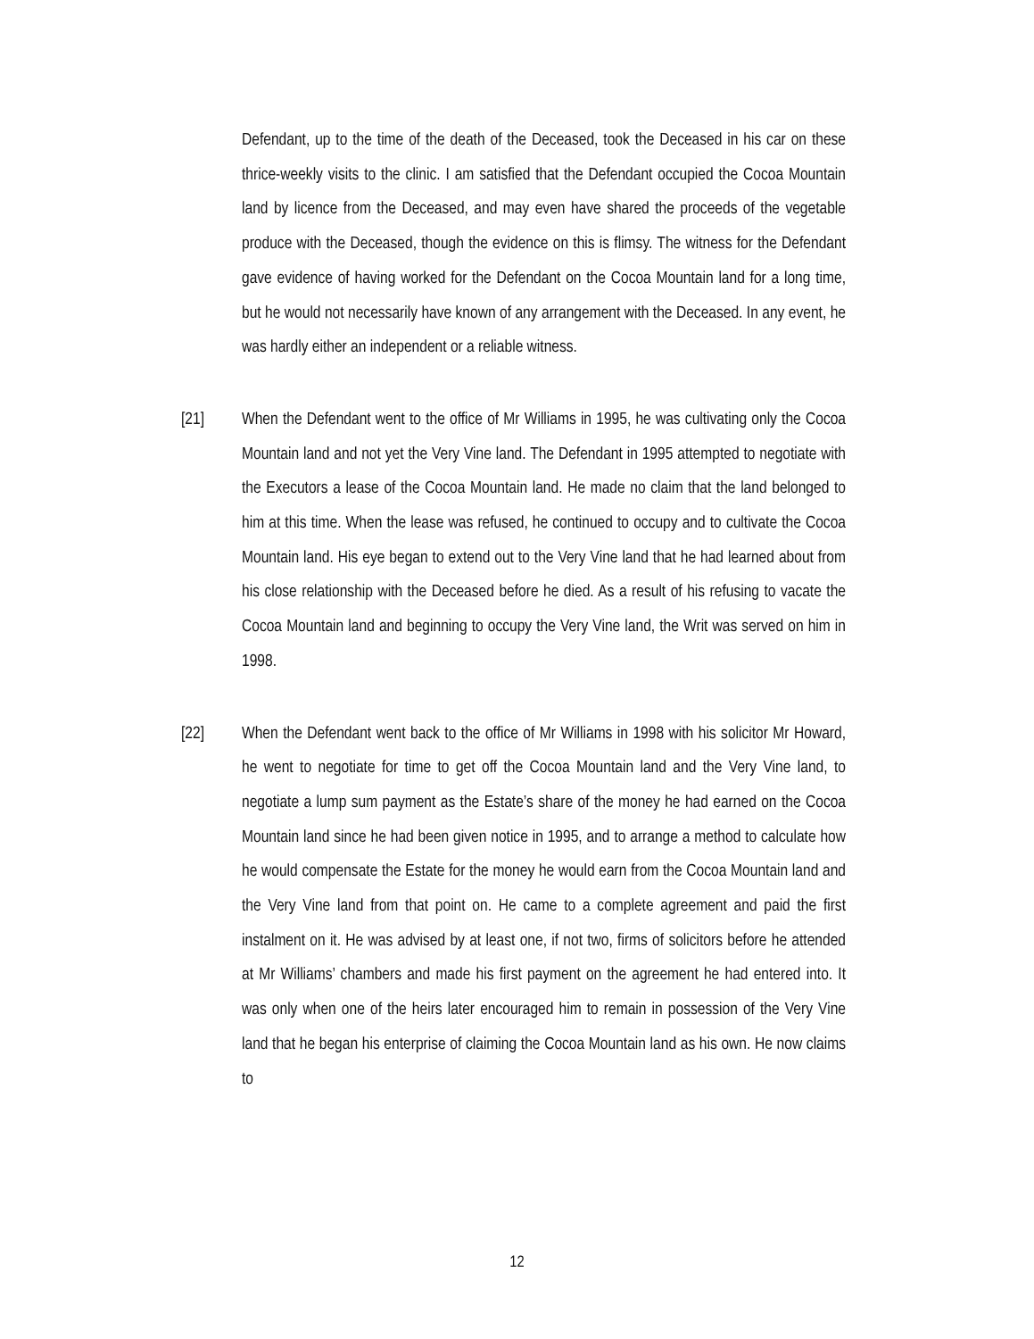Defendant, up to the time of the death of the Deceased, took the Deceased in his car on these thrice-weekly visits to the clinic. I am satisfied that the Defendant occupied the Cocoa Mountain land by licence from the Deceased, and may even have shared the proceeds of the vegetable produce with the Deceased, though the evidence on this is flimsy. The witness for the Defendant gave evidence of having worked for the Defendant on the Cocoa Mountain land for a long time, but he would not necessarily have known of any arrangement with the Deceased. In any event, he was hardly either an independent or a reliable witness.
[21] When the Defendant went to the office of Mr Williams in 1995, he was cultivating only the Cocoa Mountain land and not yet the Very Vine land. The Defendant in 1995 attempted to negotiate with the Executors a lease of the Cocoa Mountain land. He made no claim that the land belonged to him at this time. When the lease was refused, he continued to occupy and to cultivate the Cocoa Mountain land. His eye began to extend out to the Very Vine land that he had learned about from his close relationship with the Deceased before he died. As a result of his refusing to vacate the Cocoa Mountain land and beginning to occupy the Very Vine land, the Writ was served on him in 1998.
[22] When the Defendant went back to the office of Mr Williams in 1998 with his solicitor Mr Howard, he went to negotiate for time to get off the Cocoa Mountain land and the Very Vine land, to negotiate a lump sum payment as the Estate’s share of the money he had earned on the Cocoa Mountain land since he had been given notice in 1995, and to arrange a method to calculate how he would compensate the Estate for the money he would earn from the Cocoa Mountain land and the Very Vine land from that point on. He came to a complete agreement and paid the first instalment on it. He was advised by at least one, if not two, firms of solicitors before he attended at Mr Williams’ chambers and made his first payment on the agreement he had entered into. It was only when one of the heirs later encouraged him to remain in possession of the Very Vine land that he began his enterprise of claiming the Cocoa Mountain land as his own. He now claims to
12